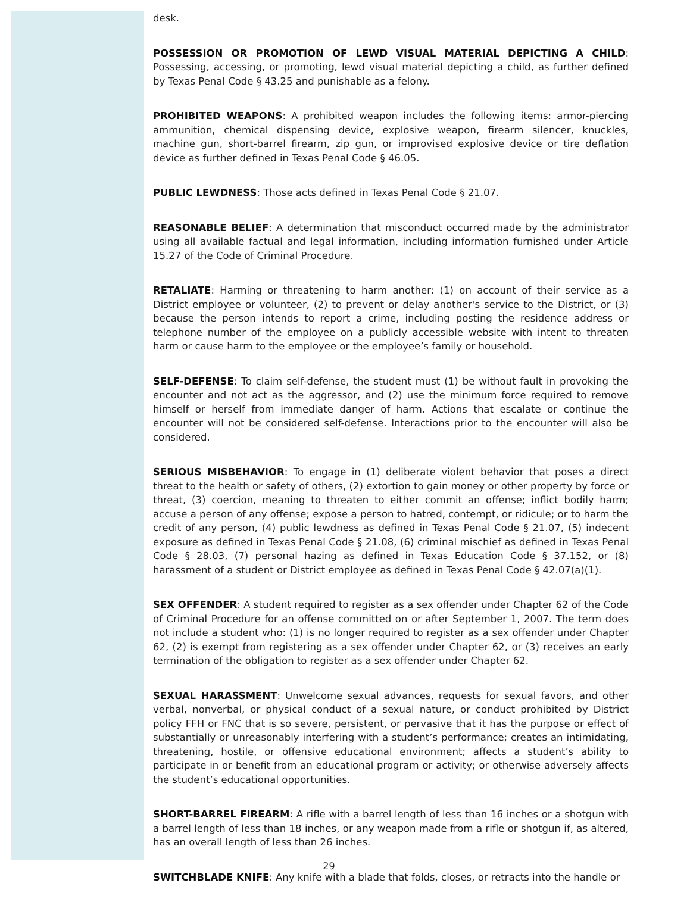desk.
POSSESSION OR PROMOTION OF LEWD VISUAL MATERIAL DEPICTING A CHILD: Possessing, accessing, or promoting, lewd visual material depicting a child, as further defined by Texas Penal Code § 43.25 and punishable as a felony.
PROHIBITED WEAPONS: A prohibited weapon includes the following items: armor-piercing ammunition, chemical dispensing device, explosive weapon, firearm silencer, knuckles, machine gun, short-barrel firearm, zip gun, or improvised explosive device or tire deflation device as further defined in Texas Penal Code § 46.05.
PUBLIC LEWDNESS: Those acts defined in Texas Penal Code § 21.07.
REASONABLE BELIEF: A determination that misconduct occurred made by the administrator using all available factual and legal information, including information furnished under Article 15.27 of the Code of Criminal Procedure.
RETALIATE: Harming or threatening to harm another: (1) on account of their service as a District employee or volunteer, (2) to prevent or delay another's service to the District, or (3) because the person intends to report a crime, including posting the residence address or telephone number of the employee on a publicly accessible website with intent to threaten harm or cause harm to the employee or the employee’s family or household.
SELF-DEFENSE: To claim self-defense, the student must (1) be without fault in provoking the encounter and not act as the aggressor, and (2) use the minimum force required to remove himself or herself from immediate danger of harm. Actions that escalate or continue the encounter will not be considered self-defense. Interactions prior to the encounter will also be considered.
SERIOUS MISBEHAVIOR: To engage in (1) deliberate violent behavior that poses a direct threat to the health or safety of others, (2) extortion to gain money or other property by force or threat, (3) coercion, meaning to threaten to either commit an offense; inflict bodily harm; accuse a person of any offense; expose a person to hatred, contempt, or ridicule; or to harm the credit of any person, (4) public lewdness as defined in Texas Penal Code § 21.07, (5) indecent exposure as defined in Texas Penal Code § 21.08, (6) criminal mischief as defined in Texas Penal Code § 28.03, (7) personal hazing as defined in Texas Education Code § 37.152, or (8) harassment of a student or District employee as defined in Texas Penal Code § 42.07(a)(1).
SEX OFFENDER: A student required to register as a sex offender under Chapter 62 of the Code of Criminal Procedure for an offense committed on or after September 1, 2007. The term does not include a student who: (1) is no longer required to register as a sex offender under Chapter 62, (2) is exempt from registering as a sex offender under Chapter 62, or (3) receives an early termination of the obligation to register as a sex offender under Chapter 62.
SEXUAL HARASSMENT: Unwelcome sexual advances, requests for sexual favors, and other verbal, nonverbal, or physical conduct of a sexual nature, or conduct prohibited by District policy FFH or FNC that is so severe, persistent, or pervasive that it has the purpose or effect of substantially or unreasonably interfering with a student’s performance; creates an intimidating, threatening, hostile, or offensive educational environment; affects a student’s ability to participate in or benefit from an educational program or activity; or otherwise adversely affects the student’s educational opportunities.
SHORT-BARREL FIREARM: A rifle with a barrel length of less than 16 inches or a shotgun with a barrel length of less than 18 inches, or any weapon made from a rifle or shotgun if, as altered, has an overall length of less than 26 inches.
SWITCHBLADE KNIFE: Any knife with a blade that folds, closes, or retracts into the handle or
29